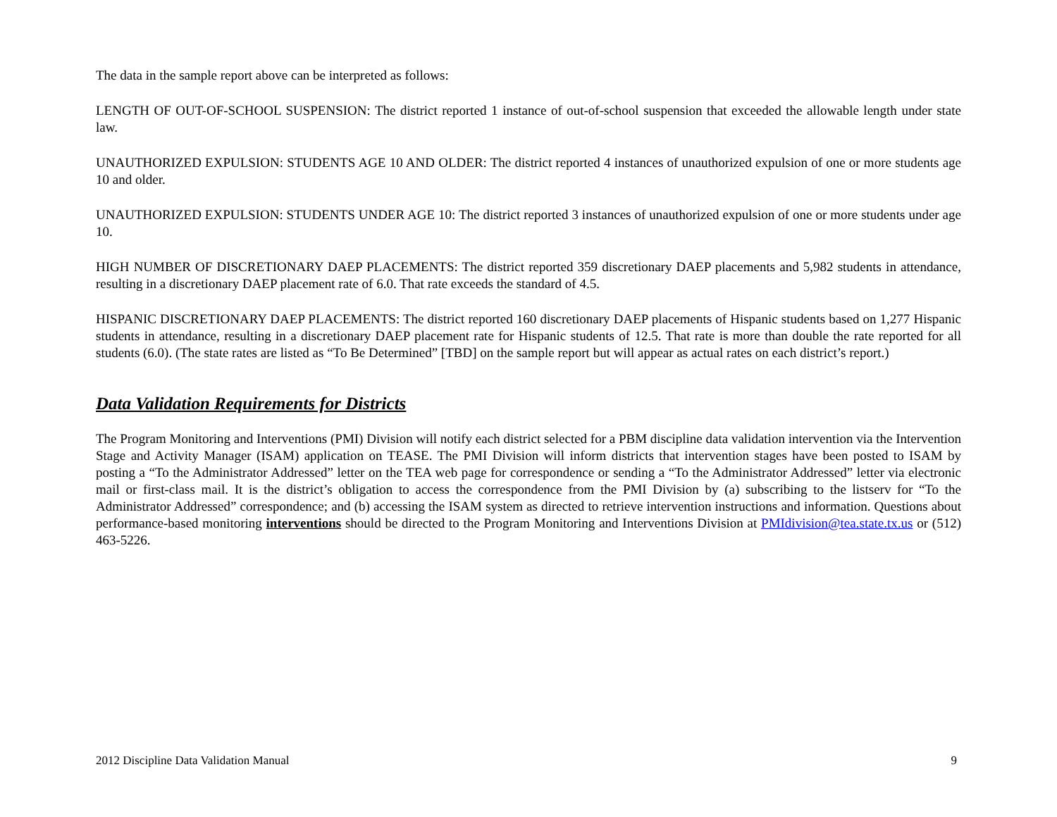The data in the sample report above can be interpreted as follows:
LENGTH OF OUT-OF-SCHOOL SUSPENSION: The district reported 1 instance of out-of-school suspension that exceeded the allowable length under state law.
UNAUTHORIZED EXPULSION: STUDENTS AGE 10 AND OLDER: The district reported 4 instances of unauthorized expulsion of one or more students age 10 and older.
UNAUTHORIZED EXPULSION: STUDENTS UNDER AGE 10: The district reported 3 instances of unauthorized expulsion of one or more students under age 10.
HIGH NUMBER OF DISCRETIONARY DAEP PLACEMENTS: The district reported 359 discretionary DAEP placements and 5,982 students in attendance, resulting in a discretionary DAEP placement rate of 6.0. That rate exceeds the standard of 4.5.
HISPANIC DISCRETIONARY DAEP PLACEMENTS: The district reported 160 discretionary DAEP placements of Hispanic students based on 1,277 Hispanic students in attendance, resulting in a discretionary DAEP placement rate for Hispanic students of 12.5. That rate is more than double the rate reported for all students (6.0). (The state rates are listed as “To Be Determined” [TBD] on the sample report but will appear as actual rates on each district’s report.)
Data Validation Requirements for Districts
The Program Monitoring and Interventions (PMI) Division will notify each district selected for a PBM discipline data validation intervention via the Intervention Stage and Activity Manager (ISAM) application on TEASE. The PMI Division will inform districts that intervention stages have been posted to ISAM by posting a “To the Administrator Addressed” letter on the TEA web page for correspondence or sending a “To the Administrator Addressed” letter via electronic mail or first-class mail. It is the district’s obligation to access the correspondence from the PMI Division by (a) subscribing to the listserv for “To the Administrator Addressed” correspondence; and (b) accessing the ISAM system as directed to retrieve intervention instructions and information. Questions about performance-based monitoring interventions should be directed to the Program Monitoring and Interventions Division at PMIdivision@tea.state.tx.us or (512) 463-5226.
2012 Discipline Data Validation Manual 9